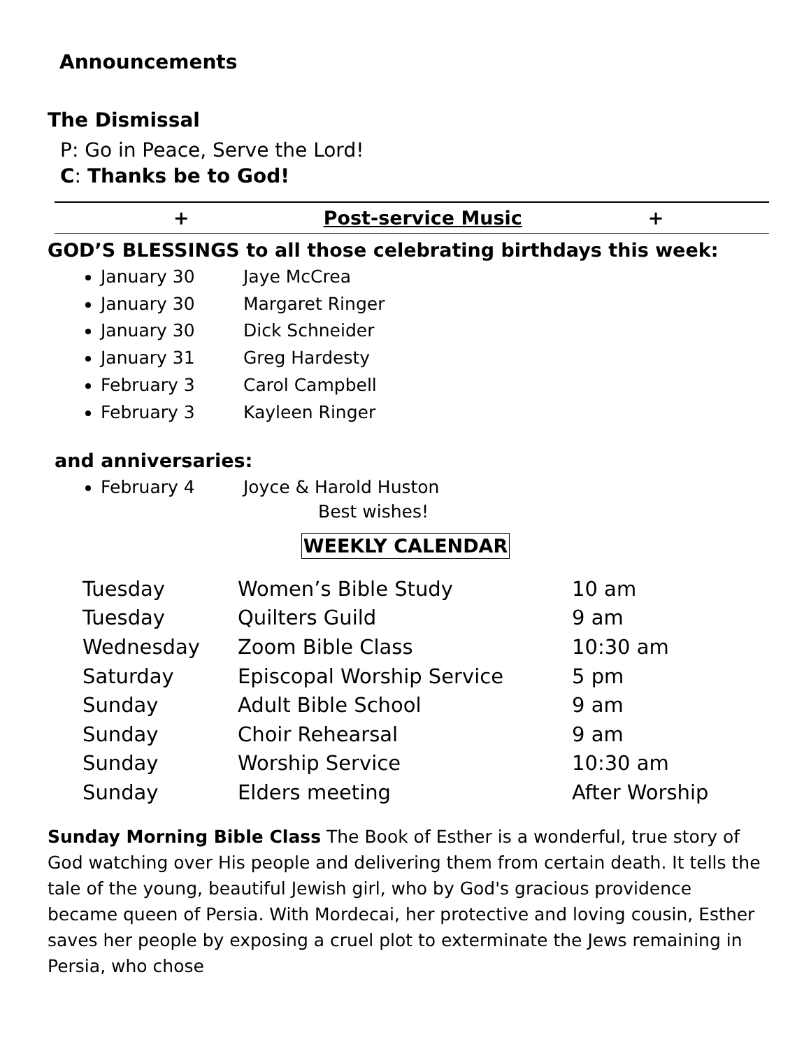Announcements
The Dismissal
P: Go in Peace, Serve the Lord!
C: Thanks be to God!
+ Post-service Music +
GOD’S BLESSINGS to all those celebrating birthdays this week:
January 30 Jaye McCrea
January 30 Margaret Ringer
January 30 Dick Schneider
January 31 Greg Hardesty
February 3 Carol Campbell
February 3 Kayleen Ringer
and anniversaries:
February 4 Joyce & Harold Huston
Best wishes!
WEEKLY CALENDAR
| Tuesday | Women’s Bible Study | 10 am |
| Tuesday | Quilters Guild | 9 am |
| Wednesday | Zoom Bible Class | 10:30 am |
| Saturday | Episcopal Worship Service | 5 pm |
| Sunday | Adult Bible School | 9 am |
| Sunday | Choir Rehearsal | 9 am |
| Sunday | Worship Service | 10:30 am |
| Sunday | Elders meeting | After Worship |
Sunday Morning Bible Class The Book of Esther is a wonderful, true story of God watching over His people and delivering them from certain death. It tells the tale of the young, beautiful Jewish girl, who by God's gracious providence became queen of Persia. With Mordecai, her protective and loving cousin, Esther saves her people by exposing a cruel plot to exterminate the Jews remaining in Persia, who chose